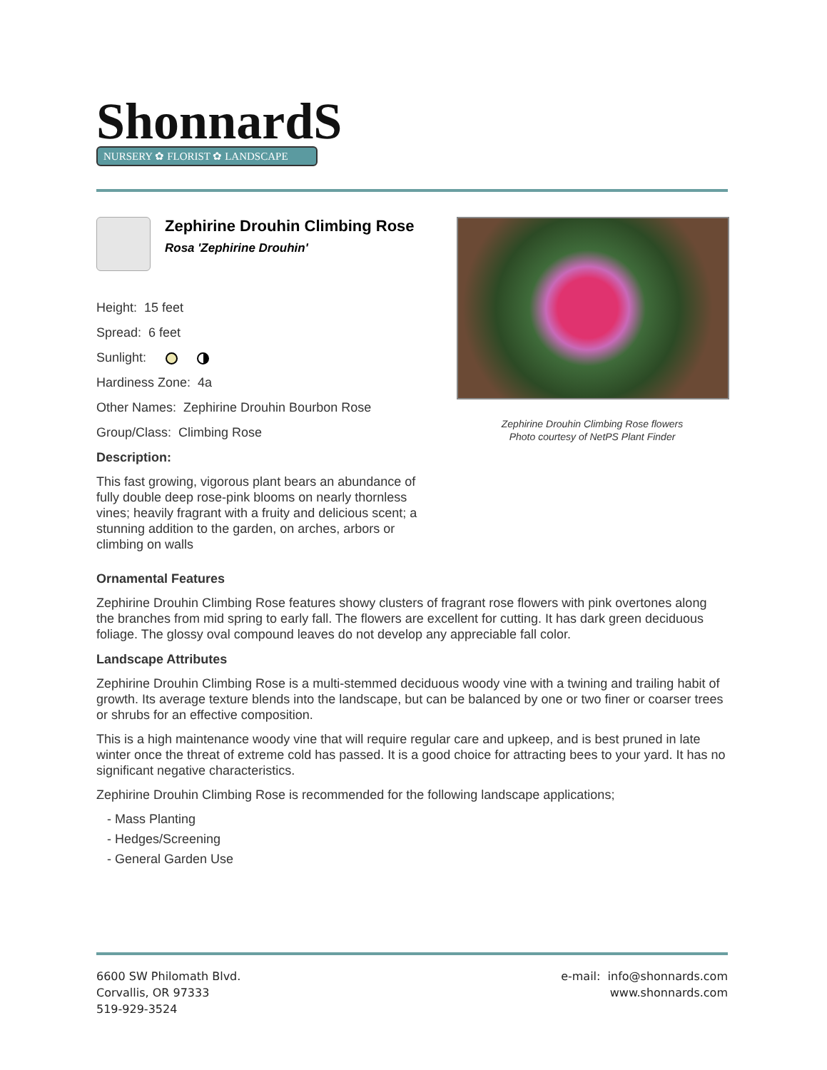ShonnardS
NURSERY ✿ FLORIST ✿ LANDSCAPE
Zephirine Drouhin Climbing Rose
Rosa 'Zephirine Drouhin'
Height: 15 feet
Spread: 6 feet
Sunlight:
Hardiness Zone: 4a
Other Names: Zephirine Drouhin Bourbon Rose
Group/Class: Climbing Rose
Description:
This fast growing, vigorous plant bears an abundance of fully double deep rose-pink blooms on nearly thornless vines; heavily fragrant with a fruity and delicious scent; a stunning addition to the garden, on arches, arbors or climbing on walls
Zephirine Drouhin Climbing Rose flowers
Photo courtesy of NetPS Plant Finder
Ornamental Features
Zephirine Drouhin Climbing Rose features showy clusters of fragrant rose flowers with pink overtones along the branches from mid spring to early fall. The flowers are excellent for cutting. It has dark green deciduous foliage. The glossy oval compound leaves do not develop any appreciable fall color.
Landscape Attributes
Zephirine Drouhin Climbing Rose is a multi-stemmed deciduous woody vine with a twining and trailing habit of growth. Its average texture blends into the landscape, but can be balanced by one or two finer or coarser trees or shrubs for an effective composition.
This is a high maintenance woody vine that will require regular care and upkeep, and is best pruned in late winter once the threat of extreme cold has passed. It is a good choice for attracting bees to your yard. It has no significant negative characteristics.
Zephirine Drouhin Climbing Rose is recommended for the following landscape applications;
- Mass Planting
- Hedges/Screening
- General Garden Use
6600 SW Philomath Blvd.
Corvallis, OR 97333
519-929-3524
e-mail: info@shonnards.com
www.shonnards.com